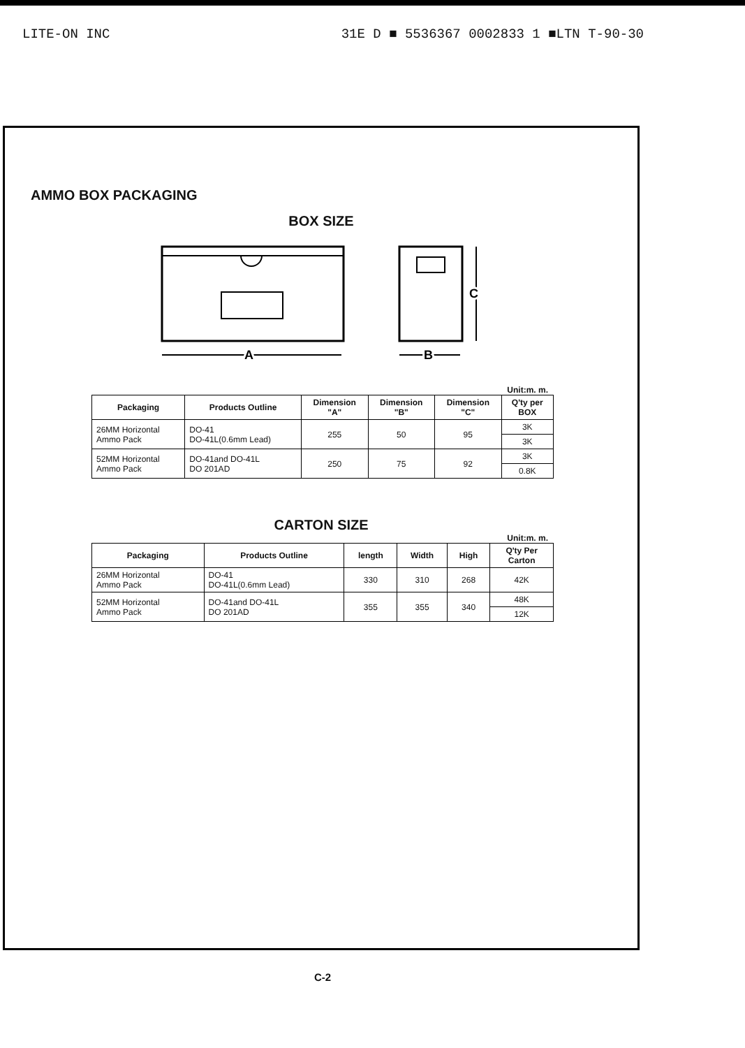LITE-ON INC 31E D ■ 5536367 0002833 1 ■LTN T-90-30
AMMO BOX PACKAGING
BOX SIZE
A
C
B
Unit:m. m.
| Packaging | Products Outline | Dimension "A" | Dimension "B" | Dimension "C" | Q'ty per BOX |
| --- | --- | --- | --- | --- | --- |
| 26MM Horizontal Ammo Pack | DO-41 DO-41L(0.6mm Lead) | 255 | 50 | 95 | 3K |
| | | | | | 3K |
| 52MM Horizontal Ammo Pack | DO-41and DO-41L DO 201AD | 250 | 75 | 92 | 3K |
| | | | | | 0.8K |
CARTON SIZE
Unit:m. m.
| Packaging | Products Outline | length | Width | High | Q'ty Per Carton |
| --- | --- | --- | --- | --- | --- |
| 26MM Horizontal Ammo Pack | DO-41 DO-41L(0.6mm Lead) | 330 | 310 | 268 | 42K |
| 52MM Horizontal Ammo Pack | DO-41and DO-41L DO 201AD | 355 | 355 | 340 | 48K |
| | | | | | 12K |
C-2